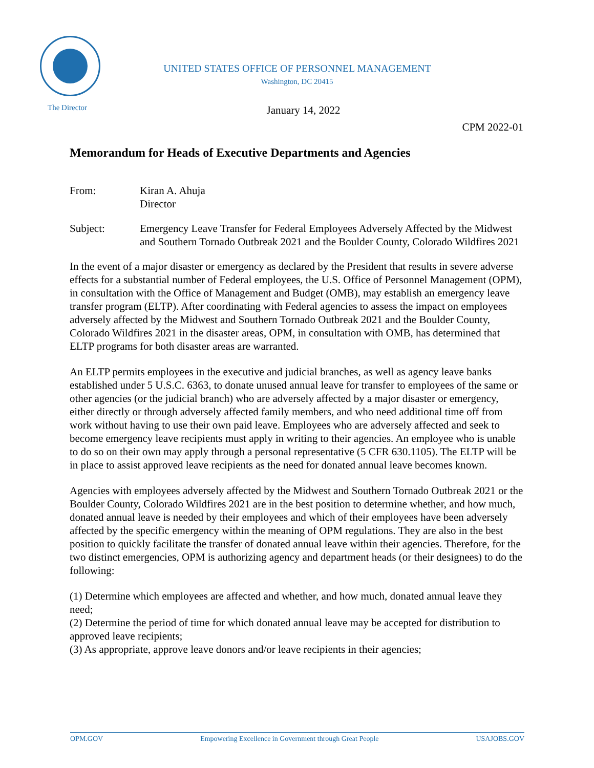UNITED STATES OFFICE OF PERSONNEL MANAGEMENT
Washington, DC 20415
The Director
January 14, 2022
CPM 2022-01
Memorandum for Heads of Executive Departments and Agencies
From: Kiran A. Ahuja
Director
Subject: Emergency Leave Transfer for Federal Employees Adversely Affected by the Midwest and Southern Tornado Outbreak 2021 and the Boulder County, Colorado Wildfires 2021
In the event of a major disaster or emergency as declared by the President that results in severe adverse effects for a substantial number of Federal employees, the U.S. Office of Personnel Management (OPM), in consultation with the Office of Management and Budget (OMB), may establish an emergency leave transfer program (ELTP). After coordinating with Federal agencies to assess the impact on employees adversely affected by the Midwest and Southern Tornado Outbreak 2021 and the Boulder County, Colorado Wildfires 2021 in the disaster areas, OPM, in consultation with OMB, has determined that ELTP programs for both disaster areas are warranted.
An ELTP permits employees in the executive and judicial branches, as well as agency leave banks established under 5 U.S.C. 6363, to donate unused annual leave for transfer to employees of the same or other agencies (or the judicial branch) who are adversely affected by a major disaster or emergency, either directly or through adversely affected family members, and who need additional time off from work without having to use their own paid leave. Employees who are adversely affected and seek to become emergency leave recipients must apply in writing to their agencies. An employee who is unable to do so on their own may apply through a personal representative (5 CFR 630.1105). The ELTP will be in place to assist approved leave recipients as the need for donated annual leave becomes known.
Agencies with employees adversely affected by the Midwest and Southern Tornado Outbreak 2021 or the Boulder County, Colorado Wildfires 2021 are in the best position to determine whether, and how much, donated annual leave is needed by their employees and which of their employees have been adversely affected by the specific emergency within the meaning of OPM regulations. They are also in the best position to quickly facilitate the transfer of donated annual leave within their agencies. Therefore, for the two distinct emergencies, OPM is authorizing agency and department heads (or their designees) to do the following:
(1) Determine which employees are affected and whether, and how much, donated annual leave they need;
(2) Determine the period of time for which donated annual leave may be accepted for distribution to approved leave recipients;
(3) As appropriate, approve leave donors and/or leave recipients in their agencies;
OPM.GOV Empowering Excellence in Government through Great People USAJOBS.GOV